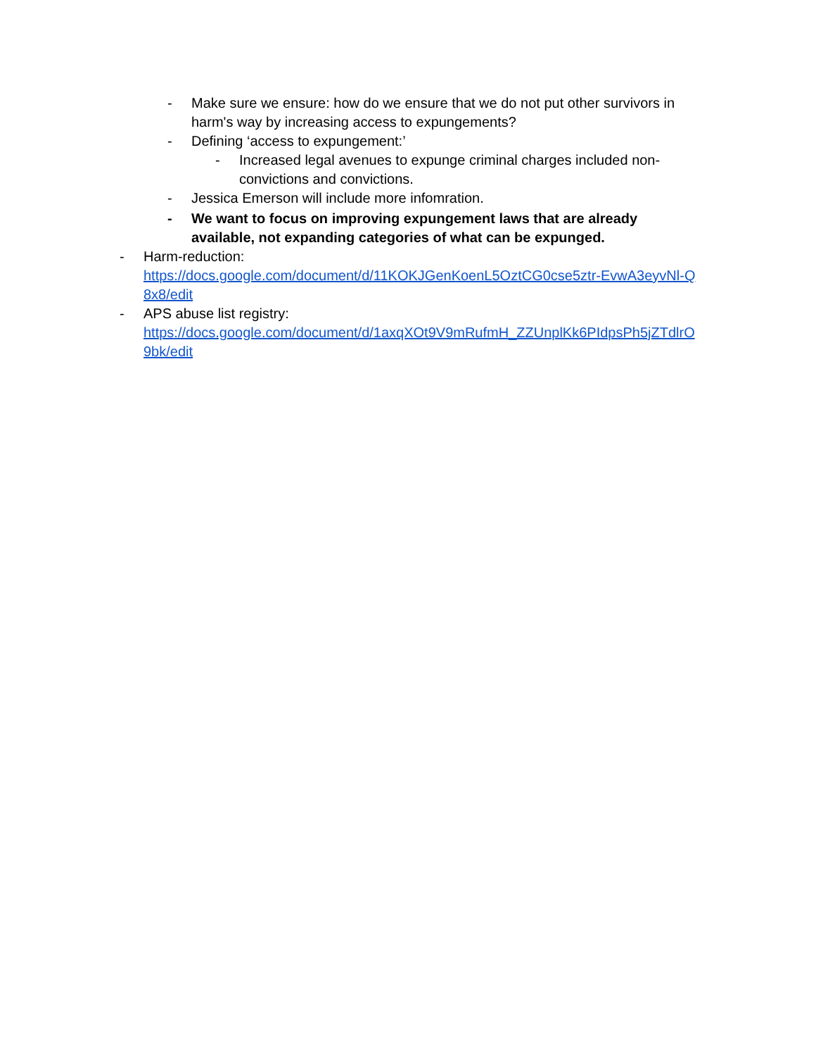- Make sure we ensure: how do we ensure that we do not put other survivors in harm's way by increasing access to expungements?
- Defining ‘access to expungement:’
- Increased legal avenues to expunge criminal charges included non-convictions and convictions.
- Jessica Emerson will include more infomration.
- We want to focus on improving expungement laws that are already available, not expanding categories of what can be expunged.
- Harm-reduction:
https://docs.google.com/document/d/11KOKJGenKoenL5OztCG0cse5ztr-EvwA3eyvNl-Q
8x8/edit
- APS abuse list registry:
https://docs.google.com/document/d/1axqXOt9V9mRufmH_ZZUnplKk6PIdpsPh5jZTdlrO
9bk/edit